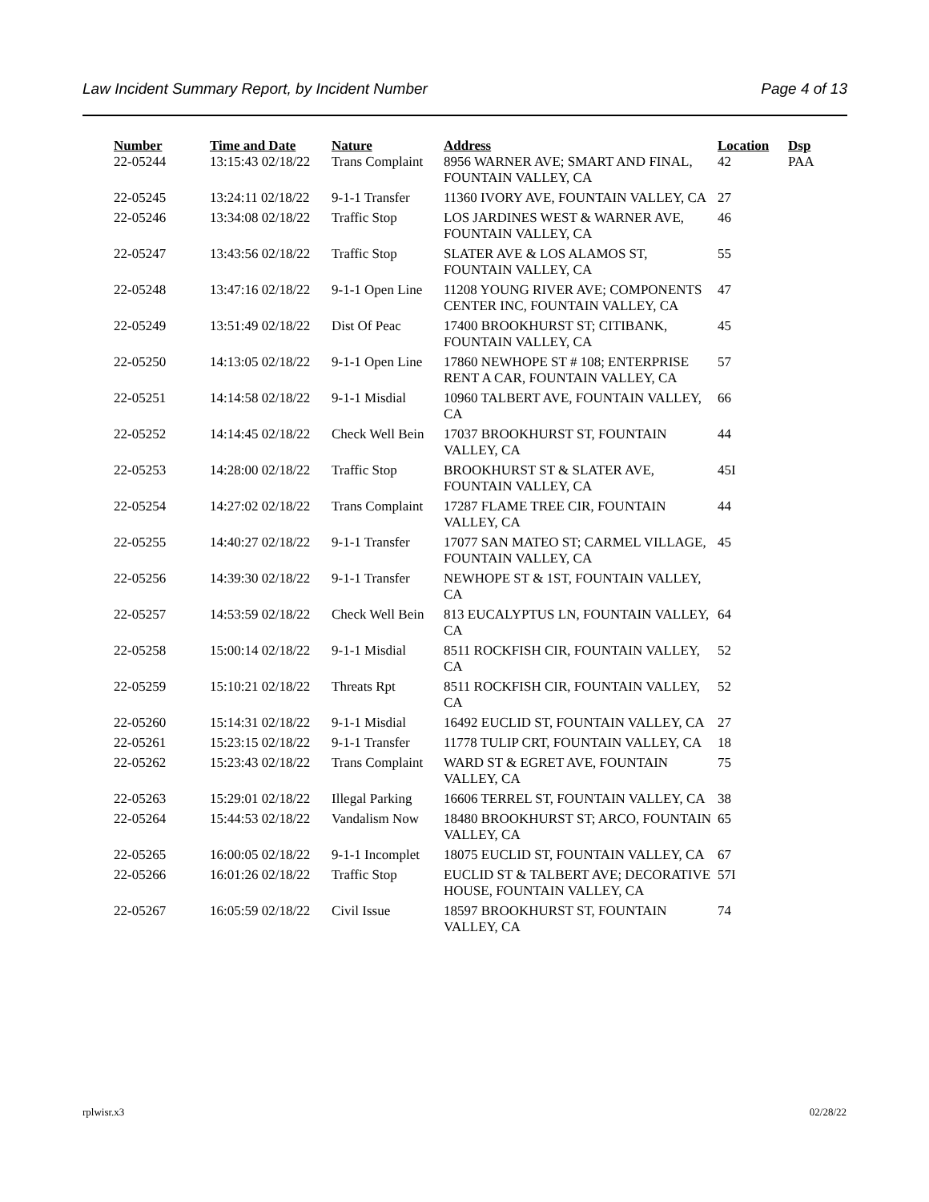Law Incident Summary Report, by Incident Number Page 4 of 13
| Number | Time and Date | Nature | Address | Location | Dsp |
| --- | --- | --- | --- | --- | --- |
| 22-05244 | 13:15:43 02/18/22 | Trans Complaint | 8956 WARNER AVE; SMART AND FINAL, FOUNTAIN VALLEY, CA | 42 | PAA |
| 22-05245 | 13:24:11 02/18/22 | 9-1-1 Transfer | 11360 IVORY AVE, FOUNTAIN VALLEY, CA | 27 | |
| 22-05246 | 13:34:08 02/18/22 | Traffic Stop | LOS JARDINES WEST & WARNER AVE, FOUNTAIN VALLEY, CA | 46 | |
| 22-05247 | 13:43:56 02/18/22 | Traffic Stop | SLATER AVE & LOS ALAMOS ST, FOUNTAIN VALLEY, CA | 55 | |
| 22-05248 | 13:47:16 02/18/22 | 9-1-1 Open Line | 11208 YOUNG RIVER AVE; COMPONENTS CENTER INC, FOUNTAIN VALLEY, CA | 47 | |
| 22-05249 | 13:51:49 02/18/22 | Dist Of Peac | 17400 BROOKHURST ST; CITIBANK, FOUNTAIN VALLEY, CA | 45 | |
| 22-05250 | 14:13:05 02/18/22 | 9-1-1 Open Line | 17860 NEWHOPE ST # 108; ENTERPRISE RENT A CAR, FOUNTAIN VALLEY, CA | 57 | |
| 22-05251 | 14:14:58 02/18/22 | 9-1-1 Misdial | 10960 TALBERT AVE, FOUNTAIN VALLEY, CA | 66 | |
| 22-05252 | 14:14:45 02/18/22 | Check Well Bein | 17037 BROOKHURST ST, FOUNTAIN VALLEY, CA | 44 | |
| 22-05253 | 14:28:00 02/18/22 | Traffic Stop | BROOKHURST ST & SLATER AVE, FOUNTAIN VALLEY, CA | 45I | |
| 22-05254 | 14:27:02 02/18/22 | Trans Complaint | 17287 FLAME TREE CIR, FOUNTAIN VALLEY, CA | 44 | |
| 22-05255 | 14:40:27 02/18/22 | 9-1-1 Transfer | 17077 SAN MATEO ST; CARMEL VILLAGE, FOUNTAIN VALLEY, CA | 45 | |
| 22-05256 | 14:39:30 02/18/22 | 9-1-1 Transfer | NEWHOPE ST & 1ST, FOUNTAIN VALLEY, CA | | |
| 22-05257 | 14:53:59 02/18/22 | Check Well Bein | 813 EUCALYPTUS LN, FOUNTAIN VALLEY, CA | 64 | |
| 22-05258 | 15:00:14 02/18/22 | 9-1-1 Misdial | 8511 ROCKFISH CIR, FOUNTAIN VALLEY, CA | 52 | |
| 22-05259 | 15:10:21 02/18/22 | Threats Rpt | 8511 ROCKFISH CIR, FOUNTAIN VALLEY, CA | 52 | |
| 22-05260 | 15:14:31 02/18/22 | 9-1-1 Misdial | 16492 EUCLID ST, FOUNTAIN VALLEY, CA | 27 | |
| 22-05261 | 15:23:15 02/18/22 | 9-1-1 Transfer | 11778 TULIP CRT, FOUNTAIN VALLEY, CA | 18 | |
| 22-05262 | 15:23:43 02/18/22 | Trans Complaint | WARD ST & EGRET AVE, FOUNTAIN VALLEY, CA | 75 | |
| 22-05263 | 15:29:01 02/18/22 | Illegal Parking | 16606 TERREL ST, FOUNTAIN VALLEY, CA | 38 | |
| 22-05264 | 15:44:53 02/18/22 | Vandalism Now | 18480 BROOKHURST ST; ARCO, FOUNTAIN VALLEY, CA | 65 | |
| 22-05265 | 16:00:05 02/18/22 | 9-1-1 Incomplet | 18075 EUCLID ST, FOUNTAIN VALLEY, CA | 67 | |
| 22-05266 | 16:01:26 02/18/22 | Traffic Stop | EUCLID ST & TALBERT AVE; DECORATIVE HOUSE, FOUNTAIN VALLEY, CA | 57I | |
| 22-05267 | 16:05:59 02/18/22 | Civil Issue | 18597 BROOKHURST ST, FOUNTAIN VALLEY, CA | 74 | |
rplwisr.x3 02/28/22